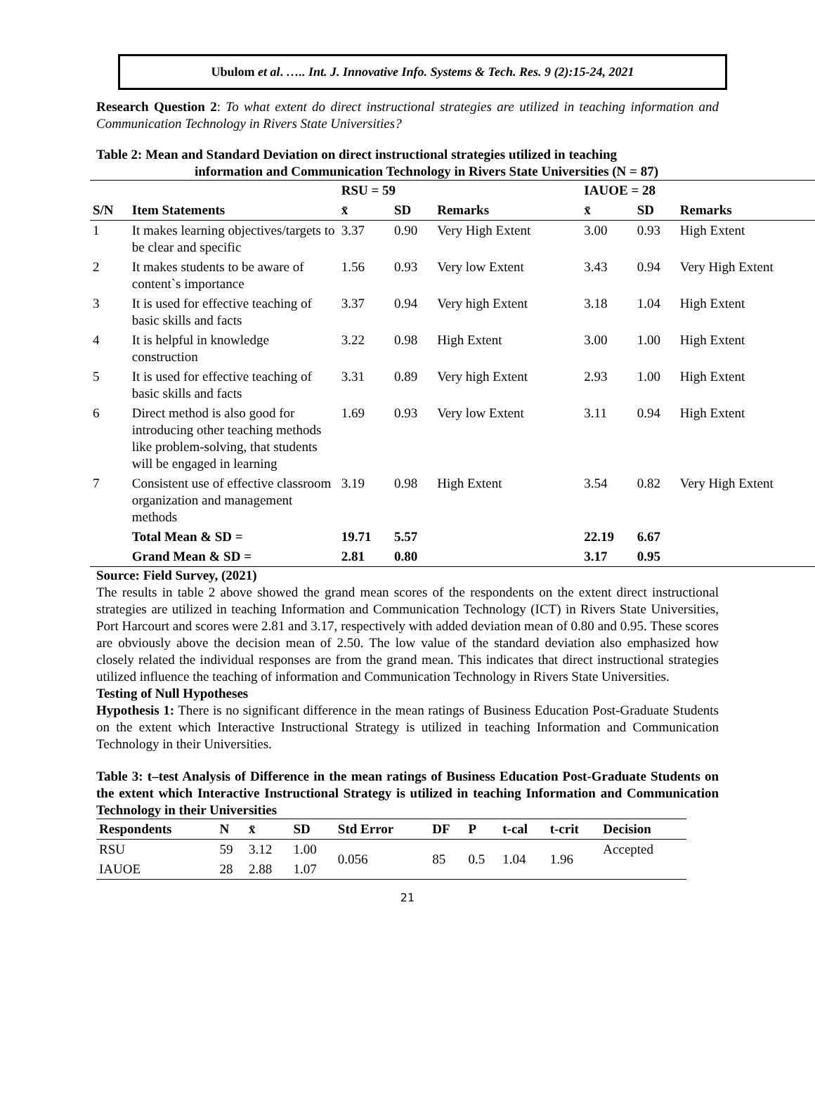Ubulom et al. ….. Int. J. Innovative Info. Systems & Tech. Res. 9 (2):15-24, 2021
Research Question 2: To what extent do direct instructional strategies are utilized in teaching information and Communication Technology in Rivers State Universities?
Table 2: Mean and Standard Deviation on direct instructional strategies utilized in teaching
information and Communication Technology in Rivers State Universities (N = 87)
| | | RSU = 59 | | | IAUOE = 28 | | |
| --- | --- | --- | --- | --- | --- | --- | --- |
| S/N | Item Statements | x̄ | SD | Remarks | x̄ | SD | Remarks |
| 1 | It makes learning objectives/targets to be clear and specific | 3.37 | 0.90 | Very High Extent | 3.00 | 0.93 | High Extent |
| 2 | It makes students to be aware of content`s importance | 1.56 | 0.93 | Very low Extent | 3.43 | 0.94 | Very High Extent |
| 3 | It is used for effective teaching of basic skills and facts | 3.37 | 0.94 | Very high Extent | 3.18 | 1.04 | High Extent |
| 4 | It is helpful in knowledge construction | 3.22 | 0.98 | High Extent | 3.00 | 1.00 | High Extent |
| 5 | It is used for effective teaching of basic skills and facts | 3.31 | 0.89 | Very high Extent | 2.93 | 1.00 | High Extent |
| 6 | Direct method is also good for introducing other teaching methods like problem-solving, that students will be engaged in learning | 1.69 | 0.93 | Very low Extent | 3.11 | 0.94 | High Extent |
| 7 | Consistent use of effective classroom organization and management methods | 3.19 | 0.98 | High Extent | 3.54 | 0.82 | Very High Extent |
| | Total Mean & SD = | 19.71 | 5.57 | | 22.19 | 6.67 | |
| | Grand Mean & SD = | 2.81 | 0.80 | | 3.17 | 0.95 | |
Source: Field Survey, (2021)
The results in table 2 above showed the grand mean scores of the respondents on the extent direct instructional strategies are utilized in teaching Information and Communication Technology (ICT) in Rivers State Universities, Port Harcourt and scores were 2.81 and 3.17, respectively with added deviation mean of 0.80 and 0.95. These scores are obviously above the decision mean of 2.50. The low value of the standard deviation also emphasized how closely related the individual responses are from the grand mean. This indicates that direct instructional strategies utilized influence the teaching of information and Communication Technology in Rivers State Universities.
Testing of Null Hypotheses
Hypothesis 1: There is no significant difference in the mean ratings of Business Education Post-Graduate Students on the extent which Interactive Instructional Strategy is utilized in teaching Information and Communication Technology in their Universities.
Table 3: t–test Analysis of Difference in the mean ratings of Business Education Post-Graduate Students on the extent which Interactive Instructional Strategy is utilized in teaching Information and Communication Technology in their Universities
| Respondents | N | x̄ | SD | Std Error | DF | P | t-cal | t-crit | Decision |
| --- | --- | --- | --- | --- | --- | --- | --- | --- | --- |
| RSU | 59 | 3.12 | 1.00 | 0.056 | 85 | 0.5 | 1.04 | 1.96 | Accepted |
| IAUOE | 28 | 2.88 | 1.07 | | | | | | |
21